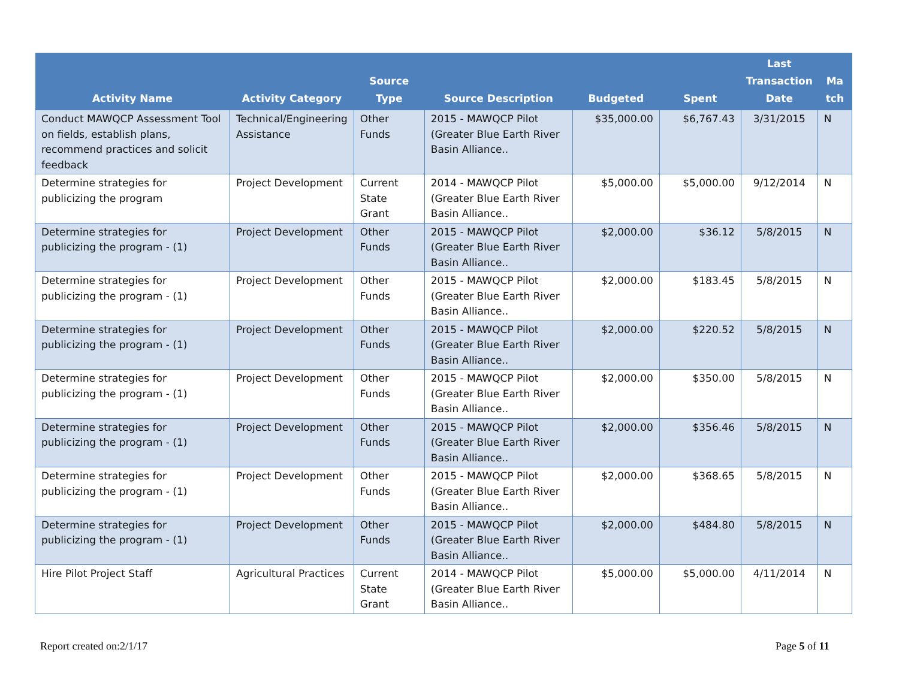| Activity Name | Activity Category | Source Type | Source Description | Budgeted | Spent | Last Transaction Date | Ma tch |
| --- | --- | --- | --- | --- | --- | --- | --- |
| Conduct MAWQCP Assessment Tool on fields, establish plans, recommend practices and solicit feedback | Technical/Engineering Assistance | Other Funds | 2015 - MAWQCP Pilot (Greater Blue Earth River Basin Alliance.. | $35,000.00 | $6,767.43 | 3/31/2015 | N |
| Determine strategies for publicizing the program | Project Development | Current State Grant | 2014 - MAWQCP Pilot (Greater Blue Earth River Basin Alliance.. | $5,000.00 | $5,000.00 | 9/12/2014 | N |
| Determine strategies for publicizing the program - (1) | Project Development | Other Funds | 2015 - MAWQCP Pilot (Greater Blue Earth River Basin Alliance.. | $2,000.00 | $36.12 | 5/8/2015 | N |
| Determine strategies for publicizing the program - (1) | Project Development | Other Funds | 2015 - MAWQCP Pilot (Greater Blue Earth River Basin Alliance.. | $2,000.00 | $183.45 | 5/8/2015 | N |
| Determine strategies for publicizing the program - (1) | Project Development | Other Funds | 2015 - MAWQCP Pilot (Greater Blue Earth River Basin Alliance.. | $2,000.00 | $220.52 | 5/8/2015 | N |
| Determine strategies for publicizing the program - (1) | Project Development | Other Funds | 2015 - MAWQCP Pilot (Greater Blue Earth River Basin Alliance.. | $2,000.00 | $350.00 | 5/8/2015 | N |
| Determine strategies for publicizing the program - (1) | Project Development | Other Funds | 2015 - MAWQCP Pilot (Greater Blue Earth River Basin Alliance.. | $2,000.00 | $356.46 | 5/8/2015 | N |
| Determine strategies for publicizing the program - (1) | Project Development | Other Funds | 2015 - MAWQCP Pilot (Greater Blue Earth River Basin Alliance.. | $2,000.00 | $368.65 | 5/8/2015 | N |
| Determine strategies for publicizing the program - (1) | Project Development | Other Funds | 2015 - MAWQCP Pilot (Greater Blue Earth River Basin Alliance.. | $2,000.00 | $484.80 | 5/8/2015 | N |
| Hire Pilot Project Staff | Agricultural Practices | Current State Grant | 2014 - MAWQCP Pilot (Greater Blue Earth River Basin Alliance.. | $5,000.00 | $5,000.00 | 4/11/2014 | N |
Report created on:2/1/17 Page 5 of 11